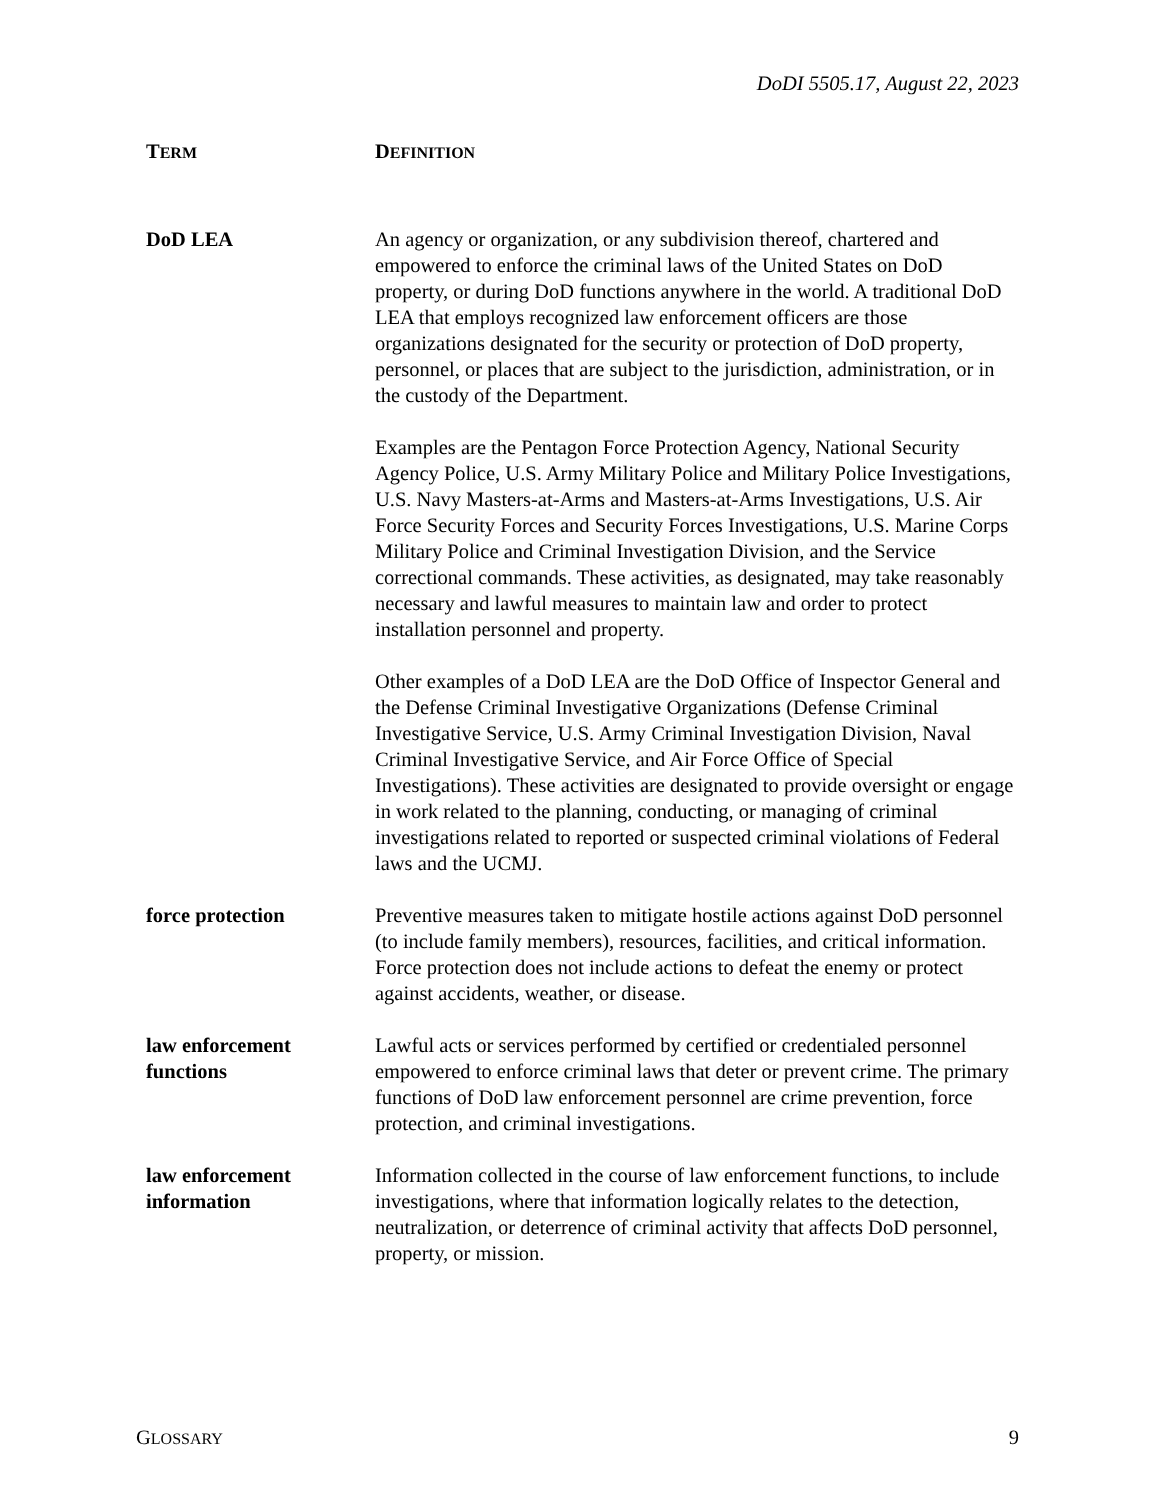DoDI 5505.17, August 22, 2023
| T ERM | D EFINITION |
| --- | --- |
| DoD LEA | An agency or organization, or any subdivision thereof, chartered and empowered to enforce the criminal laws of the United States on DoD property, or during DoD functions anywhere in the world. A traditional DoD LEA that employs recognized law enforcement officers are those organizations designated for the security or protection of DoD property, personnel, or places that are subject to the jurisdiction, administration, or in the custody of the Department. Examples are the Pentagon Force Protection Agency, National Security Agency Police, U.S. Army Military Police and Military Police Investigations, U.S. Navy Masters-at-Arms and Masters-at-Arms Investigations, U.S. Air Force Security Forces and Security Forces Investigations, U.S. Marine Corps Military Police and Criminal Investigation Division, and the Service correctional commands. These activities, as designated, may take reasonably necessary and lawful measures to maintain law and order to protect installation personnel and property. Other examples of a DoD LEA are the DoD Office of Inspector General and the Defense Criminal Investigative Organizations (Defense Criminal Investigative Service, U.S. Army Criminal Investigation Division, Naval Criminal Investigative Service, and Air Force Office of Special Investigations). These activities are designated to provide oversight or engage in work related to the planning, conducting, or managing of criminal investigations related to reported or suspected criminal violations of Federal laws and the UCMJ. |
| force protection | Preventive measures taken to mitigate hostile actions against DoD personnel (to include family members), resources, facilities, and critical information. Force protection does not include actions to defeat the enemy or protect against accidents, weather, or disease. |
| law enforcement functions | Lawful acts or services performed by certified or credentialed personnel empowered to enforce criminal laws that deter or prevent crime. The primary functions of DoD law enforcement personnel are crime prevention, force protection, and criminal investigations. |
| law enforcement information | Information collected in the course of law enforcement functions, to include investigations, where that information logically relates to the detection, neutralization, or deterrence of criminal activity that affects DoD personnel, property, or mission. |
GLOSSARY 9